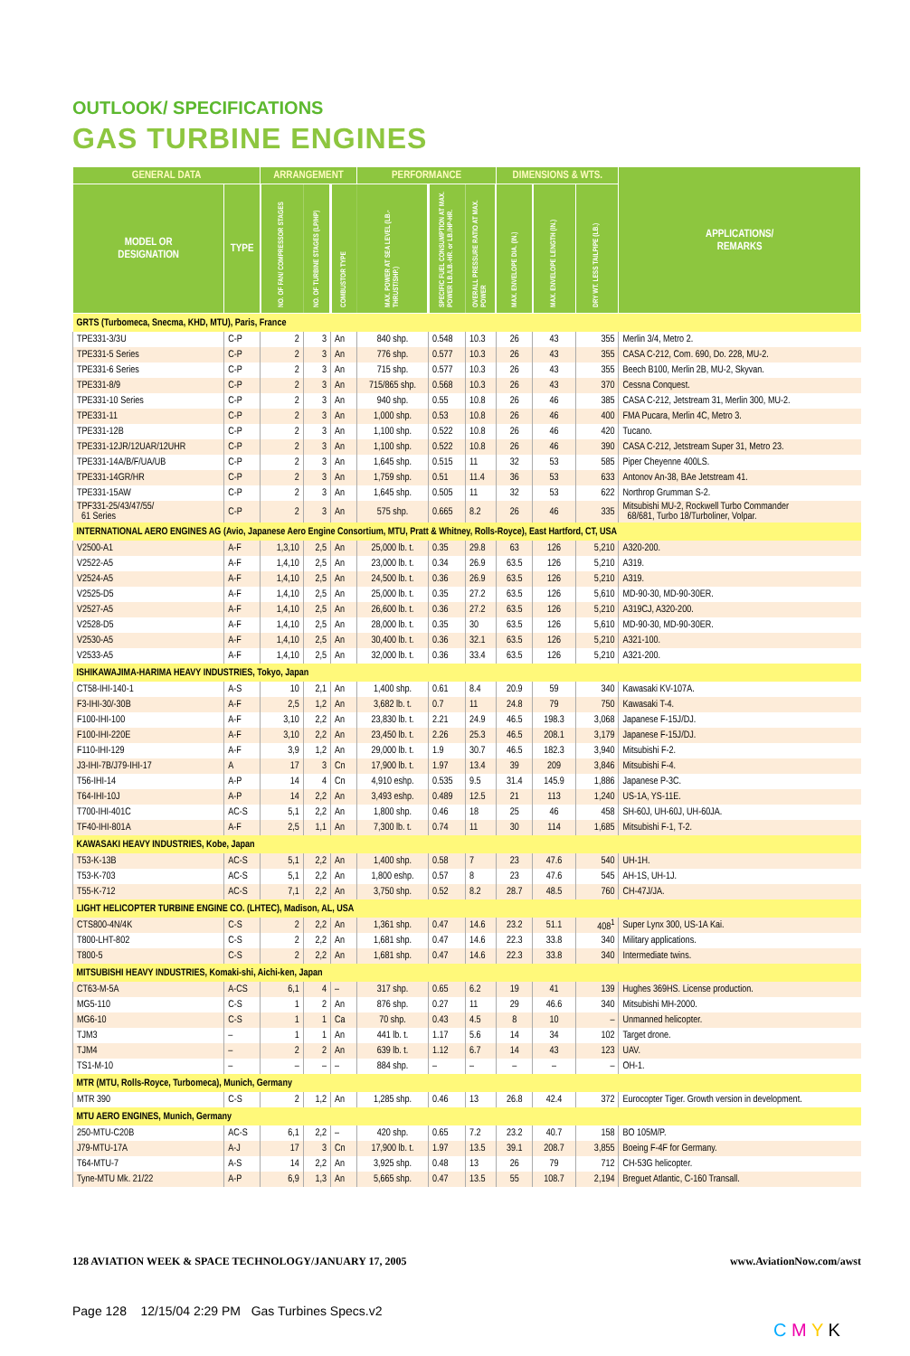OUTLOOK/ SPECIFICATIONS
GAS TURBINE ENGINES
| GENERAL DATA | | ARRANGEMENT | | | PERFORMANCE | | | DIMENSIONS & WTS. | | | APPLICATIONS/ REMARKS |
| --- | --- | --- | --- | --- | --- | --- | --- | --- | --- | --- | --- |
| MODEL OR DESIGNATION | TYPE | NO. OF FAN/ COMPRESSOR STAGES | NO. OF TURBINE STAGES (LP/HP) | COMBUSTOR TYPE | MAX. POWER AT SEA LEVEL (LB.-THRUST/SHP.) | SPECIFIC FUEL CONSUMPTION AT MAX. POWER LB./LB.-HR. or LB./HP-HR. | OVERALL PRESSURE RATIO AT MAX. POWER | MAX. ENVELOPE DIA. (IN.) | MAX. ENVELOPE LENGTH (IN.) | DRY WT. LESS TAILPIPE (LB.) | |
| GRTS (Turbomeca, Snecma, KHD, MTU), Paris, France | | | | | | | | | | | |
| TPE331-3/3U | C-P | 2 | 3 | An | 840 shp. | 0.548 | 10.3 | 26 | 43 | 355 | Merlin 3/4, Metro 2. |
| TPE331-5 Series | C-P | 2 | 3 | An | 776 shp. | 0.577 | 10.3 | 26 | 43 | 355 | CASA C-212, Com. 690, Do. 228, MU-2. |
| TPE331-6 Series | C-P | 2 | 3 | An | 715 shp. | 0.577 | 10.3 | 26 | 43 | 355 | Beech B100, Merlin 2B, MU-2, Skyvan. |
| TPE331-8/9 | C-P | 2 | 3 | An | 715/865 shp. | 0.568 | 10.3 | 26 | 43 | 370 | Cessna Conquest. |
| TPE331-10 Series | C-P | 2 | 3 | An | 940 shp. | 0.55 | 10.8 | 26 | 46 | 385 | CASA C-212, Jetstream 31, Merlin 300, MU-2. |
| TPE331-11 | C-P | 2 | 3 | An | 1,000 shp. | 0.53 | 10.8 | 26 | 46 | 400 | FMA Pucara, Merlin 4C, Metro 3. |
| TPE331-12B | C-P | 2 | 3 | An | 1,100 shp. | 0.522 | 10.8 | 26 | 46 | 420 | Tucano. |
| TPE331-12JR/12UAR/12UHR | C-P | 2 | 3 | An | 1,100 shp. | 0.522 | 10.8 | 26 | 46 | 390 | CASA C-212, Jetstream Super 31, Metro 23. |
| TPE331-14A/B/F/UA/UB | C-P | 2 | 3 | An | 1,645 shp. | 0.515 | 11 | 32 | 53 | 585 | Piper Cheyenne 400LS. |
| TPE331-14GR/HR | C-P | 2 | 3 | An | 1,759 shp. | 0.51 | 11.4 | 36 | 53 | 633 | Antonov An-38, BAe Jetstream 41. |
| TPE331-15AW | C-P | 2 | 3 | An | 1,645 shp. | 0.505 | 11 | 32 | 53 | 622 | Northrop Grumman S-2. |
| TPF331-25/43/47/55/ 61 Series | C-P | 2 | 3 | An | 575 shp. | 0.665 | 8.2 | 26 | 46 | 335 | Mitsubishi MU-2, Rockwell Turbo Commander 68/681, Turbo 18/Turboliner, Volpar. |
| INTERNATIONAL AERO ENGINES AG (Avio, Japanese Aero Engine Consortium, MTU, Pratt & Whitney, Rolls-Royce), East Hartford, CT, USA | | | | | | | | | | | |
| V2500-A1 | A-F | 1,3,10 | 2,5 | An | 25,000 lb. t. | 0.35 | 29.8 | 63 | 126 | 5,210 | A320-200. |
| V2522-A5 | A-F | 1,4,10 | 2,5 | An | 23,000 lb. t. | 0.34 | 26.9 | 63.5 | 126 | 5,210 | A319. |
| V2524-A5 | A-F | 1,4,10 | 2,5 | An | 24,500 lb. t. | 0.36 | 26.9 | 63.5 | 126 | 5,210 | A319. |
| V2525-D5 | A-F | 1,4,10 | 2,5 | An | 25,000 lb. t. | 0.35 | 27.2 | 63.5 | 126 | 5,610 | MD-90-30, MD-90-30ER. |
| V2527-A5 | A-F | 1,4,10 | 2,5 | An | 26,600 lb. t. | 0.36 | 27.2 | 63.5 | 126 | 5,210 | A319CJ, A320-200. |
| V2528-D5 | A-F | 1,4,10 | 2,5 | An | 28,000 lb. t. | 0.35 | 30 | 63.5 | 126 | 5,610 | MD-90-30, MD-90-30ER. |
| V2530-A5 | A-F | 1,4,10 | 2,5 | An | 30,400 lb. t. | 0.36 | 32.1 | 63.5 | 126 | 5,210 | A321-100. |
| V2533-A5 | A-F | 1,4,10 | 2,5 | An | 32,000 lb. t. | 0.36 | 33.4 | 63.5 | 126 | 5,210 | A321-200. |
| ISHIKAWAJIMA-HARIMA HEAVY INDUSTRIES, Tokyo, Japan | | | | | | | | | | | |
| CT58-IHI-140-1 | A-S | 10 | 2,1 | An | 1,400 shp. | 0.61 | 8.4 | 20.9 | 59 | 340 | Kawasaki KV-107A. |
| F3-IHI-30/-30B | A-F | 2,5 | 1,2 | An | 3,682 lb. t. | 0.7 | 11 | 24.8 | 79 | 750 | Kawasaki T-4. |
| F100-IHI-100 | A-F | 3,10 | 2,2 | An | 23,830 lb. t. | 2.21 | 24.9 | 46.5 | 198.3 | 3,068 | Japanese F-15J/DJ. |
| F100-IHI-220E | A-F | 3,10 | 2,2 | An | 23,450 lb. t. | 2.26 | 25.3 | 46.5 | 208.1 | 3,179 | Japanese F-15J/DJ. |
| F110-IHI-129 | A-F | 3,9 | 1,2 | An | 29,000 lb. t. | 1.9 | 30.7 | 46.5 | 182.3 | 3,940 | Mitsubishi F-2. |
| J3-IHI-7B/J79-IHI-17 | A | 17 | 3 | Cn | 17,900 lb. t. | 1.97 | 13.4 | 39 | 209 | 3,846 | Mitsubishi F-4. |
| T56-IHI-14 | A-P | 14 | 4 | Cn | 4,910 eshp. | 0.535 | 9.5 | 31.4 | 145.9 | 1,886 | Japanese P-3C. |
| T64-IHI-10J | A-P | 14 | 2,2 | An | 3,493 eshp. | 0.489 | 12.5 | 21 | 113 | 1,240 | US-1A, YS-11E. |
| T700-IHI-401C | AC-S | 5,1 | 2,2 | An | 1,800 shp. | 0.46 | 18 | 25 | 46 | 458 | SH-60J, UH-60J, UH-60JA. |
| TF40-IHI-801A | A-F | 2,5 | 1,1 | An | 7,300 lb. t. | 0.74 | 11 | 30 | 114 | 1,685 | Mitsubishi F-1, T-2. |
| KAWASAKI HEAVY INDUSTRIES, Kobe, Japan | | | | | | | | | | | |
| T53-K-13B | AC-S | 5,1 | 2,2 | An | 1,400 shp. | 0.58 | 7 | 23 | 47.6 | 540 | UH-1H. |
| T53-K-703 | AC-S | 5,1 | 2,2 | An | 1,800 eshp. | 0.57 | 8 | 23 | 47.6 | 545 | AH-1S, UH-1J. |
| T55-K-712 | AC-S | 7,1 | 2,2 | An | 3,750 shp. | 0.52 | 8.2 | 28.7 | 48.5 | 760 | CH-47J/JA. |
| LIGHT HELICOPTER TURBINE ENGINE CO. (LHTEC), Madison, AL, USA | | | | | | | | | | | |
| CTS800-4N/4K | C-S | 2 | 2,2 | An | 1,361 shp. | 0.47 | 14.6 | 23.2 | 51.1 | 408<sup>1</sup> | Super Lynx 300, US-1A Kai. |
| T800-LHT-802 | C-S | 2 | 2,2 | An | 1,681 shp. | 0.47 | 14.6 | 22.3 | 33.8 | 340 | Military applications. |
| T800-5 | C-S | 2 | 2,2 | An | 1,681 shp. | 0.47 | 14.6 | 22.3 | 33.8 | 340 | Intermediate twins. |
| MITSUBISHI HEAVY INDUSTRIES, Komaki-shi, Aichi-ken, Japan | | | | | | | | | | | |
| CT63-M-5A | A-CS | 6,1 | 4 | – | 317 shp. | 0.65 | 6.2 | 19 | 41 | 139 | Hughes 369HS. License production. |
| MG5-110 | C-S | 1 | 2 | An | 876 shp. | 0.27 | 11 | 29 | 46.6 | 340 | Mitsubishi MH-2000. |
| MG6-10 | C-S | 1 | 1 | Ca | 70 shp. | 0.43 | 4.5 | 8 | 10 | – | Unmanned helicopter. |
| TJM3 | – | 1 | 1 | An | 441 lb. t. | 1.17 | 5.6 | 14 | 34 | 102 | Target drone. |
| TJM4 | – | 2 | 2 | An | 639 lb. t. | 1.12 | 6.7 | 14 | 43 | 123 | UAV. |
| TS1-M-10 | – | – | – | – | 884 shp. | – | – | – | – | – | OH-1. |
| MTR (MTU, Rolls-Royce, Turbomeca), Munich, Germany | | | | | | | | | | | |
| MTR 390 | C-S | 2 | 1,2 | An | 1,285 shp. | 0.46 | 13 | 26.8 | 42.4 | 372 | Eurocopter Tiger. Growth version in development. |
| MTU AERO ENGINES, Munich, Germany | | | | | | | | | | | |
| 250-MTU-C20B | AC-S | 6,1 | 2,2 | – | 420 shp. | 0.65 | 7.2 | 23.2 | 40.7 | 158 | BO 105M/P. |
| J79-MTU-17A | A-J | 17 | 3 | Cn | 17,900 lb. t. | 1.97 | 13.5 | 39.1 | 208.7 | 3,855 | Boeing F-4F for Germany. |
| T64-MTU-7 | A-S | 14 | 2,2 | An | 3,925 shp. | 0.48 | 13 | 26 | 79 | 712 | CH-53G helicopter. |
| Tyne-MTU Mk. 21/22 | A-P | 6,9 | 1,3 | An | 5,665 shp. | 0.47 | 13.5 | 55 | 108.7 | 2,194 | Breguet Atlantic, C-160 Transall. |
128 AVIATION WEEK & SPACE TECHNOLOGY/JANUARY 17, 2005 www.AviationNow.com/awst
Page 128 12/15/04 2:29 PM Gas Turbines Specs.v2
C M Y K